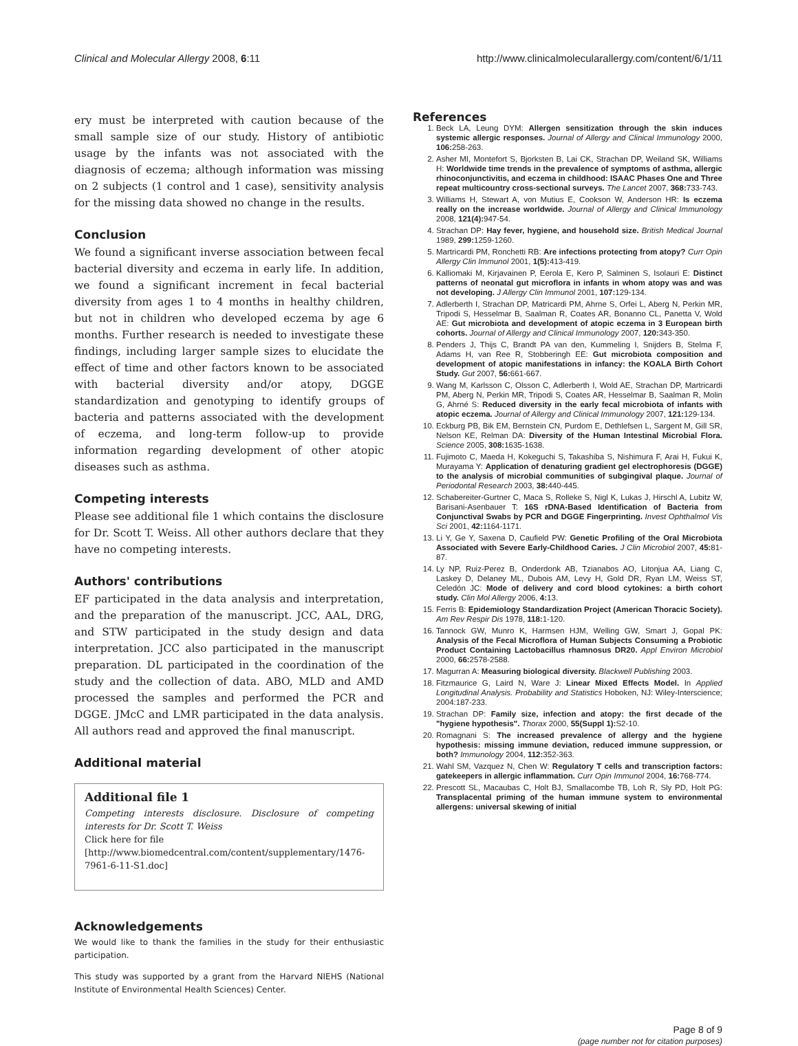Clinical and Molecular Allergy 2008, 6:11 http://www.clinicalmolecularallergy.com/content/6/1/11
ery must be interpreted with caution because of the small sample size of our study. History of antibiotic usage by the infants was not associated with the diagnosis of eczema; although information was missing on 2 subjects (1 control and 1 case), sensitivity analysis for the missing data showed no change in the results.
Conclusion
We found a significant inverse association between fecal bacterial diversity and eczema in early life. In addition, we found a significant increment in fecal bacterial diversity from ages 1 to 4 months in healthy children, but not in children who developed eczema by age 6 months. Further research is needed to investigate these findings, including larger sample sizes to elucidate the effect of time and other factors known to be associated with bacterial diversity and/or atopy, DGGE standardization and genotyping to identify groups of bacteria and patterns associated with the development of eczema, and long-term follow-up to provide information regarding development of other atopic diseases such as asthma.
Competing interests
Please see additional file 1 which contains the disclosure for Dr. Scott T. Weiss. All other authors declare that they have no competing interests.
Authors' contributions
EF participated in the data analysis and interpretation, and the preparation of the manuscript. JCC, AAL, DRG, and STW participated in the study design and data interpretation. JCC also participated in the manuscript preparation. DL participated in the coordination of the study and the collection of data. ABO, MLD and AMD processed the samples and performed the PCR and DGGE. JMcC and LMR participated in the data analysis. All authors read and approved the final manuscript.
Additional material
Additional file 1
Competing interests disclosure. Disclosure of competing interests for Dr. Scott T. Weiss
Click here for file
[http://www.biomedcentral.com/content/supplementary/1476-7961-6-11-S1.doc]
Acknowledgements
We would like to thank the families in the study for their enthusiastic participation.
This study was supported by a grant from the Harvard NIEHS (National Institute of Environmental Health Sciences) Center.
References
1. Beck LA, Leung DYM: Allergen sensitization through the skin induces systemic allergic responses. Journal of Allergy and Clinical Immunology 2000, 106: 258-263.
2. Asher MI, Montefort S, Bjorksten B, Lai CK, Strachan DP, Weiland SK, Williams H: Worldwide time trends in the prevalence of symptoms of asthma, allergic rhinoconjunctivitis, and eczema in childhood: ISAAC Phases One and Three repeat multicountry cross-sectional surveys. The Lancet 2007, 368: 733-743.
3. Williams H, Stewart A, von Mutius E, Cookson W, Anderson HR: Is eczema really on the increase worldwide. Journal of Allergy and Clinical Immunology 2008, 121(4): 947-54.
4. Strachan DP: Hay fever, hygiene, and household size. British Medical Journal 1989, 299: 1259-1260.
5. Martricardi PM, Ronchetti RB: Are infections protecting from atopy? Curr Opin Allergy Clin Immunol 2001, 1(5): 413-419.
6. Kalliomaki M, Kirjavainen P, Eerola E, Kero P, Salminen S, Isolauri E: Distinct patterns of neonatal gut microflora in infants in whom atopy was and was not developing. J Allergy Clin Immunol 2001, 107: 129-134.
7. Adlerberth I, Strachan DP, Matricardi PM, Ahrne S, Orfei L, Aberg N, Perkin MR, Tripodi S, Hesselmar B, Saalman R, Coates AR, Bonanno CL, Panetta V, Wold AE: Gut microbiota and development of atopic eczema in 3 European birth cohorts. Journal of Allergy and Clinical Immunology 2007, 120: 343-350.
8. Penders J, Thijs C, Brandt PA van den, Kummeling I, Snijders B, Stelma F, Adams H, van Ree R, Stobberingh EE: Gut microbiota composition and development of atopic manifestations in infancy: the KOALA Birth Cohort Study. Gut 2007, 56: 661-667.
9. Wang M, Karlsson C, Olsson C, Adlerberth I, Wold AE, Strachan DP, Martricardi PM, Aberg N, Perkin MR, Tripodi S, Coates AR, Hesselmar B, Saalman R, Molin G, Ahrné S: Reduced diversity in the early fecal microbiota of infants with atopic eczema. Journal of Allergy and Clinical Immunology 2007, 121: 129-134.
10. Eckburg PB, Bik EM, Bernstein CN, Purdom E, Dethlefsen L, Sargent M, Gill SR, Nelson KE, Relman DA: Diversity of the Human Intestinal Microbial Flora. Science 2005, 308: 1635-1638.
11. Fujimoto C, Maeda H, Kokeguchi S, Takashiba S, Nishimura F, Arai H, Fukui K, Murayama Y: Application of denaturing gradient gel electrophoresis (DGGE) to the analysis of microbial communities of subgingival plaque. Journal of Periodontal Research 2003, 38: 440-445.
12. Schabereiter-Gurtner C, Maca S, Rolleke S, Nigl K, Lukas J, Hirschl A, Lubitz W, Barisani-Asenbauer T: 16S rDNA-Based Identification of Bacteria from Conjunctival Swabs by PCR and DGGE Fingerprinting. Invest Ophthalmol Vis Sci 2001, 42: 1164-1171.
13. Li Y, Ge Y, Saxena D, Caufield PW: Genetic Profiling of the Oral Microbiota Associated with Severe Early-Childhood Caries. J Clin Microbiol 2007, 45: 81-87.
14. Ly NP, Ruiz-Perez B, Onderdonk AB, Tzianabos AO, Litonjua AA, Liang C, Laskey D, Delaney ML, Dubois AM, Levy H, Gold DR, Ryan LM, Weiss ST, Celedón JC: Mode of delivery and cord blood cytokines: a birth cohort study. Clin Mol Allergy 2006, 4: 13.
15. Ferris B: Epidemiology Standardization Project (American Thoracic Society). Am Rev Respir Dis 1978, 118: 1-120.
16. Tannock GW, Munro K, Harmsen HJM, Welling GW, Smart J, Gopal PK: Analysis of the Fecal Microflora of Human Subjects Consuming a Probiotic Product Containing Lactobacillus rhamnosus DR20. Appl Environ Microbiol 2000, 66: 2578-2588.
17. Magurran A: Measuring biological diversity. Blackwell Publishing 2003.
18. Fitzmaurice G, Laird N, Ware J: Linear Mixed Effects Model. In Applied Longitudinal Analysis. Probability and Statistics Hoboken, NJ: Wiley-Interscience; 2004:187-233.
19. Strachan DP: Family size, infection and atopy: the first decade of the "hygiene hypothesis". Thorax 2000, 55(Suppl 1): S2-10.
20. Romagnani S: The increased prevalence of allergy and the hygiene hypothesis: missing immune deviation, reduced immune suppression, or both? Immunology 2004, 112: 352-363.
21. Wahl SM, Vazquez N, Chen W: Regulatory T cells and transcription factors: gatekeepers in allergic inflammation. Curr Opin Immunol 2004, 16: 768-774.
22. Prescott SL, Macaubas C, Holt BJ, Smallacombe TB, Loh R, Sly PD, Holt PG: Transplacental priming of the human immune system to environmental allergens: universal skewing of initial
Page 8 of 9
(page number not for citation purposes)